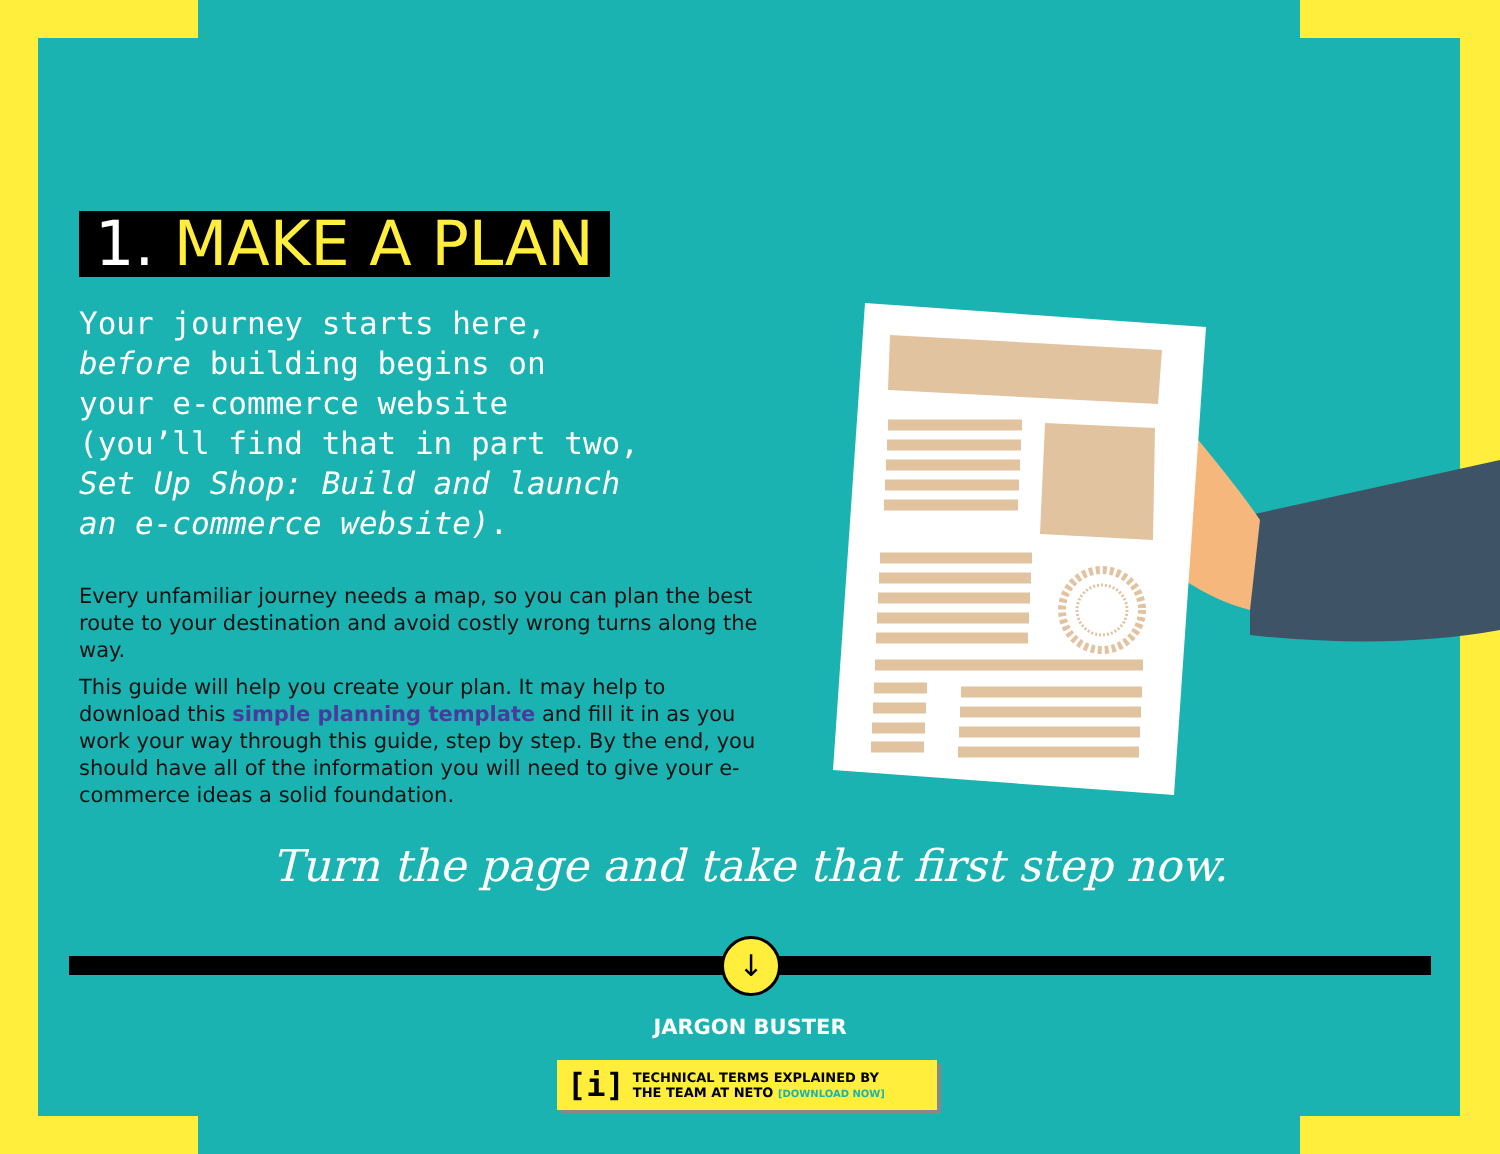1. MAKE A PLAN
Your journey starts here,
before building begins on
your e-commerce website
(you’ll find that in part two,
Set Up Shop: Build and launch
an e-commerce website).
Every unfamiliar journey needs a map, so you can plan the best route to your destination and avoid costly wrong turns along the way.
This guide will help you create your plan. It may help to download this simple planning template and fill it in as you work your way through this guide, step by step. By the end, you should have all of the information you will need to give your e-commerce ideas a solid foundation.
Turn the page and take that first step now.
↓
JARGON BUSTER
[i] TECHNICAL TERMS EXPLAINED BY
THE TEAM AT NETO [DOWNLOAD NOW]